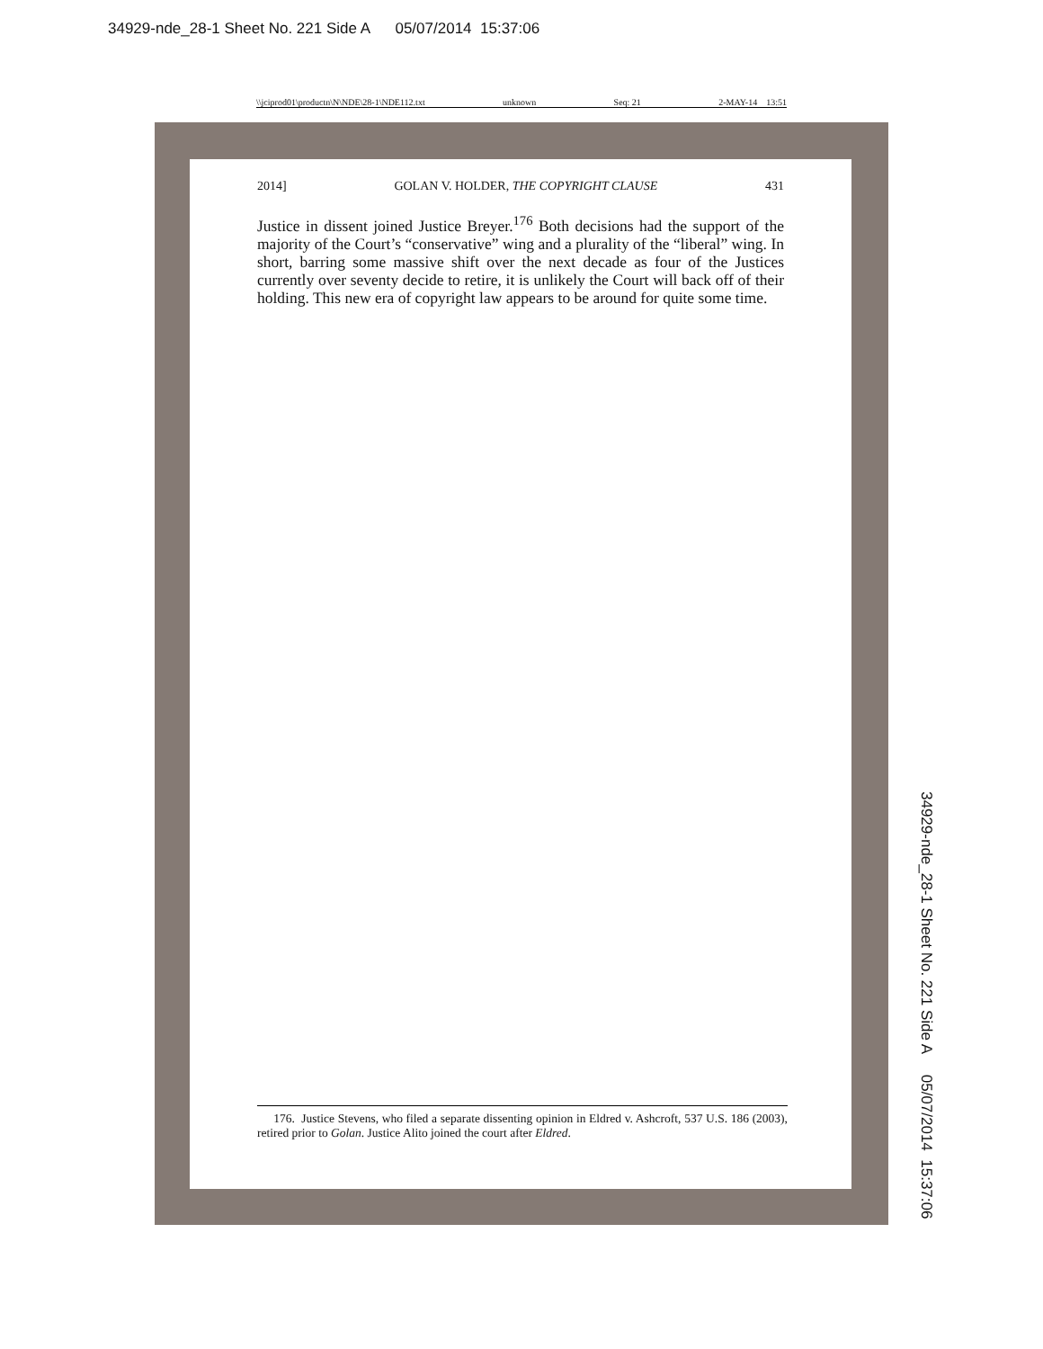34929-nde_28-1 Sheet No. 221 Side A 05/07/2014 15:37:06
\\jciprod01\productn\N\NDE\28-1\NDE112.txt unknown Seq: 21 2-MAY-14 13:51
2014] GOLAN V. HOLDER, THE COPYRIGHT CLAUSE 431
Justice in dissent joined Justice Breyer.<sup>176</sup> Both decisions had the support of the majority of the Court’s “conservative” wing and a plurality of the “liberal” wing. In short, barring some massive shift over the next decade as four of the Justices currently over seventy decide to retire, it is unlikely the Court will back off of their holding. This new era of copyright law appears to be around for quite some time.
176. Justice Stevens, who filed a separate dissenting opinion in Eldred v. Ashcroft, 537 U.S. 186 (2003), retired prior to Golan. Justice Alito joined the court after Eldred.
34929-nde_28-1 Sheet No. 221 Side A 05/07/2014 15:37:06